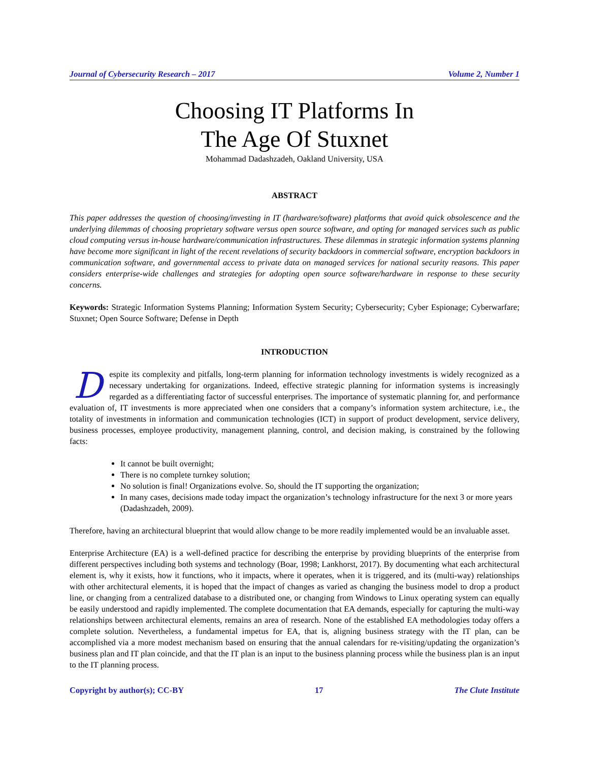Journal of Cybersecurity Research – 2017 Volume 2, Number 1
Choosing IT Platforms In
The Age Of Stuxnet
Mohammad Dadashzadeh, Oakland University, USA
ABSTRACT
This paper addresses the question of choosing/investing in IT (hardware/software) platforms that avoid quick obsolescence and the underlying dilemmas of choosing proprietary software versus open source software, and opting for managed services such as public cloud computing versus in-house hardware/communication infrastructures. These dilemmas in strategic information systems planning have become more significant in light of the recent revelations of security backdoors in commercial software, encryption backdoors in communication software, and governmental access to private data on managed services for national security reasons. This paper considers enterprise-wide challenges and strategies for adopting open source software/hardware in response to these security concerns.
Keywords: Strategic Information Systems Planning; Information System Security; Cybersecurity; Cyber Espionage; Cyberwarfare; Stuxnet; Open Source Software; Defense in Depth
INTRODUCTION
Despite its complexity and pitfalls, long-term planning for information technology investments is widely recognized as a necessary undertaking for organizations. Indeed, effective strategic planning for information systems is increasingly regarded as a differentiating factor of successful enterprises. The importance of systematic planning for, and performance evaluation of, IT investments is more appreciated when one considers that a company’s information system architecture, i.e., the totality of investments in information and communication technologies (ICT) in support of product development, service delivery, business processes, employee productivity, management planning, control, and decision making, is constrained by the following facts:
It cannot be built overnight;
There is no complete turnkey solution;
No solution is final! Organizations evolve. So, should the IT supporting the organization;
In many cases, decisions made today impact the organization’s technology infrastructure for the next 3 or more years (Dadashzadeh, 2009).
Therefore, having an architectural blueprint that would allow change to be more readily implemented would be an invaluable asset.
Enterprise Architecture (EA) is a well-defined practice for describing the enterprise by providing blueprints of the enterprise from different perspectives including both systems and technology (Boar, 1998; Lankhorst, 2017). By documenting what each architectural element is, why it exists, how it functions, who it impacts, where it operates, when it is triggered, and its (multi-way) relationships with other architectural elements, it is hoped that the impact of changes as varied as changing the business model to drop a product line, or changing from a centralized database to a distributed one, or changing from Windows to Linux operating system can equally be easily understood and rapidly implemented. The complete documentation that EA demands, especially for capturing the multi-way relationships between architectural elements, remains an area of research. None of the established EA methodologies today offers a complete solution. Nevertheless, a fundamental impetus for EA, that is, aligning business strategy with the IT plan, can be accomplished via a more modest mechanism based on ensuring that the annual calendars for re-visiting/updating the organization’s business plan and IT plan coincide, and that the IT plan is an input to the business planning process while the business plan is an input to the IT planning process.
Copyright by author(s); CC-BY 17 The Clute Institute